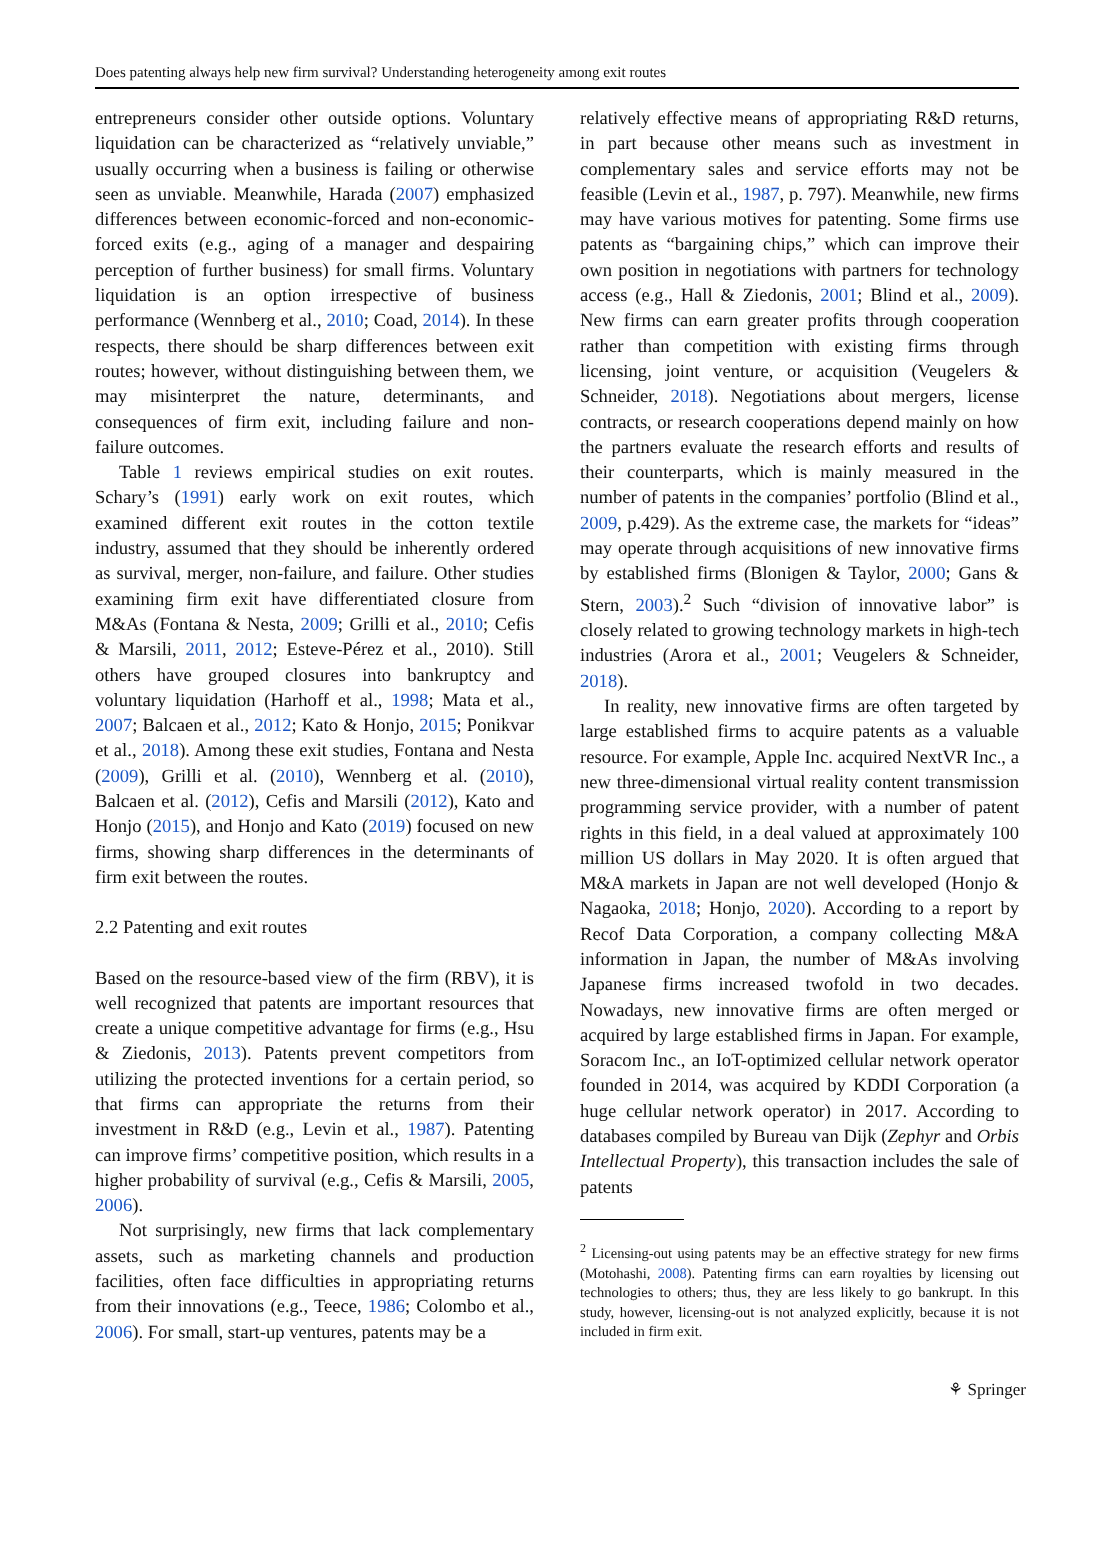Does patenting always help new firm survival? Understanding heterogeneity among exit routes
entrepreneurs consider other outside options. Voluntary liquidation can be characterized as “relatively unviable,” usually occurring when a business is failing or otherwise seen as unviable. Meanwhile, Harada (2007) emphasized differences between economic-forced and non-economic-forced exits (e.g., aging of a manager and despairing perception of further business) for small firms. Voluntary liquidation is an option irrespective of business performance (Wennberg et al., 2010; Coad, 2014). In these respects, there should be sharp differences between exit routes; however, without distinguishing between them, we may misinterpret the nature, determinants, and consequences of firm exit, including failure and non-failure outcomes.
Table 1 reviews empirical studies on exit routes. Schary’s (1991) early work on exit routes, which examined different exit routes in the cotton textile industry, assumed that they should be inherently ordered as survival, merger, non-failure, and failure. Other studies examining firm exit have differentiated closure from M&As (Fontana & Nesta, 2009; Grilli et al., 2010; Cefis & Marsili, 2011, 2012; Esteve-Pérez et al., 2010). Still others have grouped closures into bankruptcy and voluntary liquidation (Harhoff et al., 1998; Mata et al., 2007; Balcaen et al., 2012; Kato & Honjo, 2015; Ponikvar et al., 2018). Among these exit studies, Fontana and Nesta (2009), Grilli et al. (2010), Wennberg et al. (2010), Balcaen et al. (2012), Cefis and Marsili (2012), Kato and Honjo (2015), and Honjo and Kato (2019) focused on new firms, showing sharp differences in the determinants of firm exit between the routes.
2.2 Patenting and exit routes
Based on the resource-based view of the firm (RBV), it is well recognized that patents are important resources that create a unique competitive advantage for firms (e.g., Hsu & Ziedonis, 2013). Patents prevent competitors from utilizing the protected inventions for a certain period, so that firms can appropriate the returns from their investment in R&D (e.g., Levin et al., 1987). Patenting can improve firms’ competitive position, which results in a higher probability of survival (e.g., Cefis & Marsili, 2005, 2006).
Not surprisingly, new firms that lack complementary assets, such as marketing channels and production facilities, often face difficulties in appropriating returns from their innovations (e.g., Teece, 1986; Colombo et al., 2006). For small, start-up ventures, patents may be a
relatively effective means of appropriating R&D returns, in part because other means such as investment in complementary sales and service efforts may not be feasible (Levin et al., 1987, p. 797). Meanwhile, new firms may have various motives for patenting. Some firms use patents as “bargaining chips,” which can improve their own position in negotiations with partners for technology access (e.g., Hall & Ziedonis, 2001; Blind et al., 2009). New firms can earn greater profits through cooperation rather than competition with existing firms through licensing, joint venture, or acquisition (Veugelers & Schneider, 2018). Negotiations about mergers, license contracts, or research cooperations depend mainly on how the partners evaluate the research efforts and results of their counterparts, which is mainly measured in the number of patents in the companies’ portfolio (Blind et al., 2009, p.429). As the extreme case, the markets for “ideas” may operate through acquisitions of new innovative firms by established firms (Blonigen & Taylor, 2000; Gans & Stern, 2003).<sup>2</sup> Such “division of innovative labor” is closely related to growing technology markets in high-tech industries (Arora et al., 2001; Veugelers & Schneider, 2018).
In reality, new innovative firms are often targeted by large established firms to acquire patents as a valuable resource. For example, Apple Inc. acquired NextVR Inc., a new three-dimensional virtual reality content transmission programming service provider, with a number of patent rights in this field, in a deal valued at approximately 100 million US dollars in May 2020. It is often argued that M&A markets in Japan are not well developed (Honjo & Nagaoka, 2018; Honjo, 2020). According to a report by Recof Data Corporation, a company collecting M&A information in Japan, the number of M&As involving Japanese firms increased twofold in two decades. Nowadays, new innovative firms are often merged or acquired by large established firms in Japan. For example, Soracom Inc., an IoT-optimized cellular network operator founded in 2014, was acquired by KDDI Corporation (a huge cellular network operator) in 2017. According to databases compiled by Bureau van Dijk (Zephyr and Orbis Intellectual Property), this transaction includes the sale of patents
<sup>2</sup> Licensing-out using patents may be an effective strategy for new firms (Motohashi, 2008). Patenting firms can earn royalties by licensing out technologies to others; thus, they are less likely to go bankrupt. In this study, however, licensing-out is not analyzed explicitly, because it is not included in firm exit.
⚘ Springer